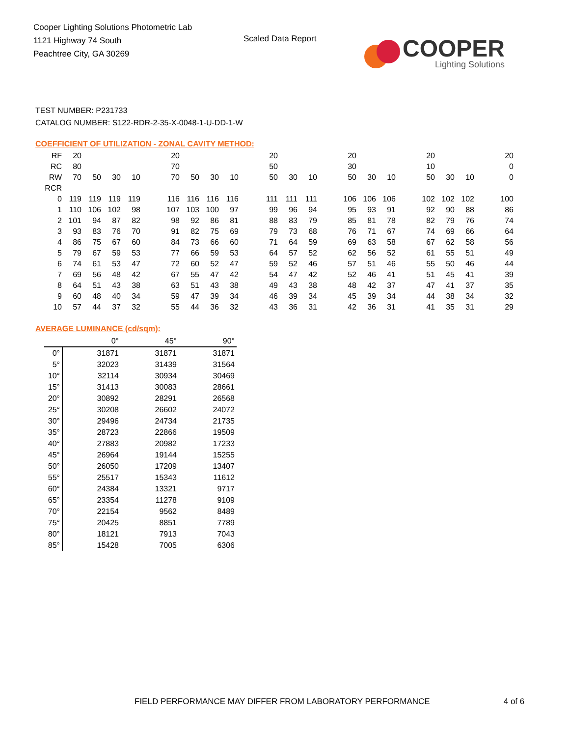Cooper Lighting Solutions Photometric Lab
1121 Highway 74 South
Peachtree City, GA 30269
Scaled Data Report
COOPER
Lighting Solutions
TEST NUMBER: P231733
CATALOG NUMBER: S122-RDR-2-35-X-0048-1-U-DD-1-W
COEFFICIENT OF UTILIZATION - ZONAL CAVITY METHOD:
| RF | 20 | | | | | 20 | | | | | 20 | | | | 20 | | | | 20 | | | | 20 |
| RC | 80 | | | | | 70 | | | | | 50 | | | | 30 | | | | 10 | | | | 0 |
| RW | 70 | 50 | 30 | 10 | | 70 | 50 | 30 | 10 | | 50 | 30 | 10 | | 50 | 30 | 10 | | 50 | 30 | 10 | | 0 |
| RCR | | | | | | | | | | | | | | | | | | | | | | | |
| 0 | 119 | 119 | 119 | 119 | | 116 | 116 | 116 | 116 | | 111 | 111 | 111 | | 106 | 106 | 106 | | 102 | 102 | 102 | | 100 |
| 1 | 110 | 106 | 102 | 98 | | 107 | 103 | 100 | 97 | | 99 | 96 | 94 | | 95 | 93 | 91 | | 92 | 90 | 88 | | 86 |
| 2 | 101 | 94 | 87 | 82 | | 98 | 92 | 86 | 81 | | 88 | 83 | 79 | | 85 | 81 | 78 | | 82 | 79 | 76 | | 74 |
| 3 | 93 | 83 | 76 | 70 | | 91 | 82 | 75 | 69 | | 79 | 73 | 68 | | 76 | 71 | 67 | | 74 | 69 | 66 | | 64 |
| 4 | 86 | 75 | 67 | 60 | | 84 | 73 | 66 | 60 | | 71 | 64 | 59 | | 69 | 63 | 58 | | 67 | 62 | 58 | | 56 |
| 5 | 79 | 67 | 59 | 53 | | 77 | 66 | 59 | 53 | | 64 | 57 | 52 | | 62 | 56 | 52 | | 61 | 55 | 51 | | 49 |
| 6 | 74 | 61 | 53 | 47 | | 72 | 60 | 52 | 47 | | 59 | 52 | 46 | | 57 | 51 | 46 | | 55 | 50 | 46 | | 44 |
| 7 | 69 | 56 | 48 | 42 | | 67 | 55 | 47 | 42 | | 54 | 47 | 42 | | 52 | 46 | 41 | | 51 | 45 | 41 | | 39 |
| 8 | 64 | 51 | 43 | 38 | | 63 | 51 | 43 | 38 | | 49 | 43 | 38 | | 48 | 42 | 37 | | 47 | 41 | 37 | | 35 |
| 9 | 60 | 48 | 40 | 34 | | 59 | 47 | 39 | 34 | | 46 | 39 | 34 | | 45 | 39 | 34 | | 44 | 38 | 34 | | 32 |
| 10 | 57 | 44 | 37 | 32 | | 55 | 44 | 36 | 32 | | 43 | 36 | 31 | | 42 | 36 | 31 | | 41 | 35 | 31 | | 29 |
AVERAGE LUMINANCE (cd/sqm):
| | 0° | 45° | 90° |
| --- | --- | --- | --- |
| 0° | 31871 | 31871 | 31871 |
| 5° | 32023 | 31439 | 31564 |
| 10° | 32114 | 30934 | 30469 |
| 15° | 31413 | 30083 | 28661 |
| 20° | 30892 | 28291 | 26568 |
| 25° | 30208 | 26602 | 24072 |
| 30° | 29496 | 24734 | 21735 |
| 35° | 28723 | 22866 | 19509 |
| 40° | 27883 | 20982 | 17233 |
| 45° | 26964 | 19144 | 15255 |
| 50° | 26050 | 17209 | 13407 |
| 55° | 25517 | 15343 | 11612 |
| 60° | 24384 | 13321 | 9717 |
| 65° | 23354 | 11278 | 9109 |
| 70° | 22154 | 9562 | 8489 |
| 75° | 20425 | 8851 | 7789 |
| 80° | 18121 | 7913 | 7043 |
| 85° | 15428 | 7005 | 6306 |
FIELD PERFORMANCE MAY DIFFER FROM LABORATORY PERFORMANCE 4 of 6